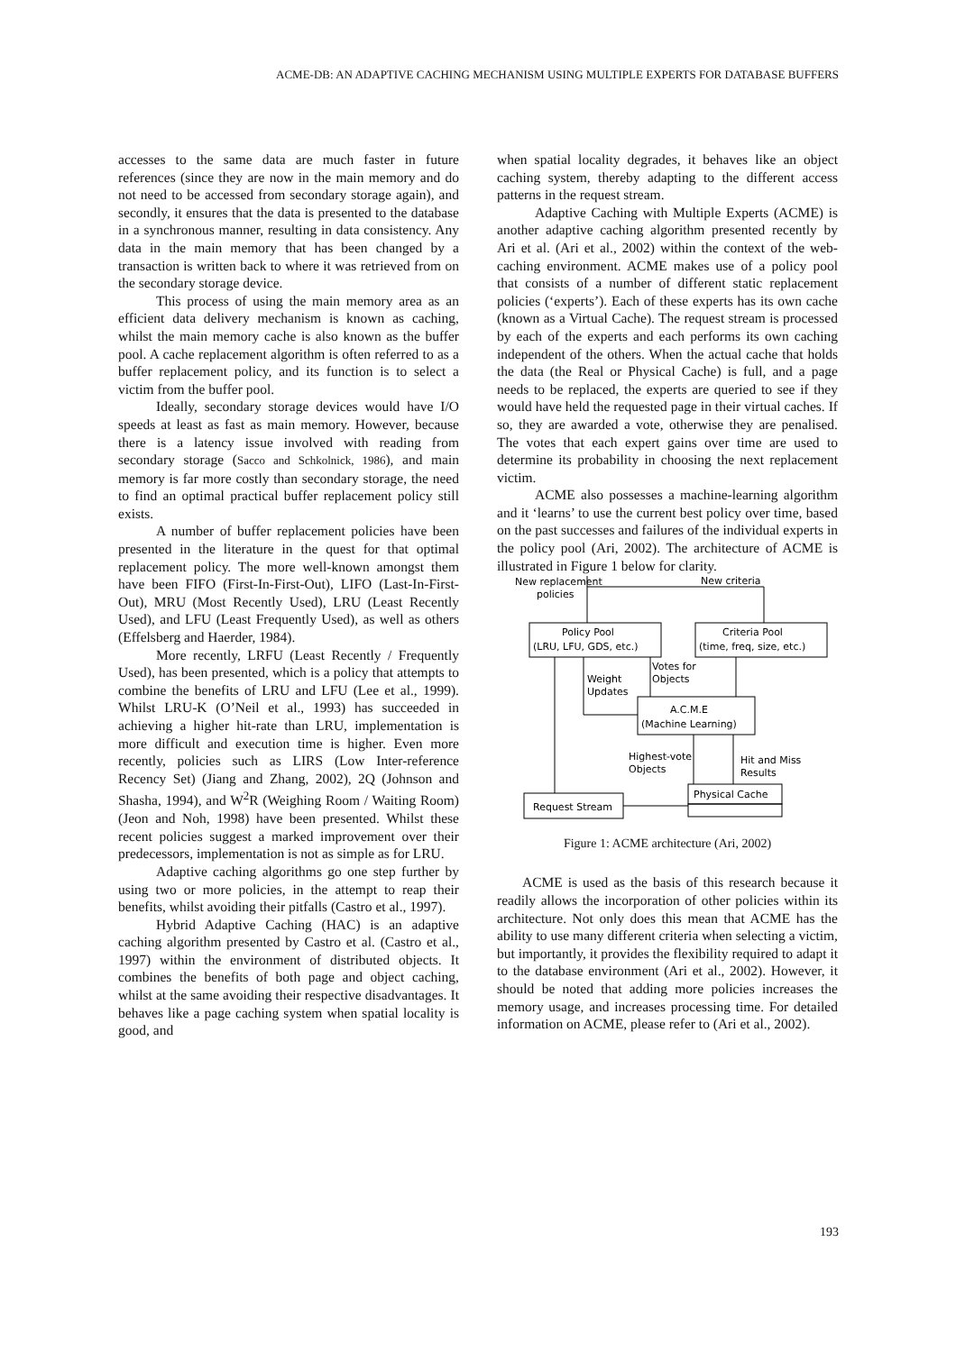ACME-DB: AN ADAPTIVE CACHING MECHANISM USING MULTIPLE EXPERTS FOR DATABASE BUFFERS
accesses to the same data are much faster in future references (since they are now in the main memory and do not need to be accessed from secondary storage again), and secondly, it ensures that the data is presented to the database in a synchronous manner, resulting in data consistency. Any data in the main memory that has been changed by a transaction is written back to where it was retrieved from on the secondary storage device.
This process of using the main memory area as an efficient data delivery mechanism is known as caching, whilst the main memory cache is also known as the buffer pool. A cache replacement algorithm is often referred to as a buffer replacement policy, and its function is to select a victim from the buffer pool.
Ideally, secondary storage devices would have I/O speeds at least as fast as main memory. However, because there is a latency issue involved with reading from secondary storage (Sacco and Schkolnick, 1986), and main memory is far more costly than secondary storage, the need to find an optimal practical buffer replacement policy still exists.
A number of buffer replacement policies have been presented in the literature in the quest for that optimal replacement policy. The more well-known amongst them have been FIFO (First-In-First-Out), LIFO (Last-In-First-Out), MRU (Most Recently Used), LRU (Least Recently Used), and LFU (Least Frequently Used), as well as others (Effelsberg and Haerder, 1984).
More recently, LRFU (Least Recently / Frequently Used), has been presented, which is a policy that attempts to combine the benefits of LRU and LFU (Lee et al., 1999). Whilst LRU-K (O’Neil et al., 1993) has succeeded in achieving a higher hit-rate than LRU, implementation is more difficult and execution time is higher. Even more recently, policies such as LIRS (Low Inter-reference Recency Set) (Jiang and Zhang, 2002), 2Q (Johnson and Shasha, 1994), and W<sup>2</sup>R (Weighing Room / Waiting Room) (Jeon and Noh, 1998) have been presented. Whilst these recent policies suggest a marked improvement over their predecessors, implementation is not as simple as for LRU.
Adaptive caching algorithms go one step further by using two or more policies, in the attempt to reap their benefits, whilst avoiding their pitfalls (Castro et al., 1997).
Hybrid Adaptive Caching (HAC) is an adaptive caching algorithm presented by Castro et al. (Castro et al., 1997) within the environment of distributed objects. It combines the benefits of both page and object caching, whilst at the same avoiding their respective disadvantages. It behaves like a page caching system when spatial locality is good, and
when spatial locality degrades, it behaves like an object caching system, thereby adapting to the different access patterns in the request stream.
Adaptive Caching with Multiple Experts (ACME) is another adaptive caching algorithm presented recently by Ari et al. (Ari et al., 2002) within the context of the web-caching environment. ACME makes use of a policy pool that consists of a number of different static replacement policies (‘experts’). Each of these experts has its own cache (known as a Virtual Cache). The request stream is processed by each of the experts and each performs its own caching independent of the others. When the actual cache that holds the data (the Real or Physical Cache) is full, and a page needs to be replaced, the experts are queried to see if they would have held the requested page in their virtual caches. If so, they are awarded a vote, otherwise they are penalised. The votes that each expert gains over time are used to determine its probability in choosing the next replacement victim.
ACME also possesses a machine-learning algorithm and it ‘learns’ to use the current best policy over time, based on the past successes and failures of the individual experts in the policy pool (Ari, 2002). The architecture of ACME is illustrated in Figure 1 below for clarity.
New replacement
policies
New criteria
Policy Pool
(LRU, LFU, GDS, etc.)
Criteria Pool
(time, freq, size, etc.)
Votes for
Objects
Weight
Updates
A.C.M.E
(Machine Learning)
Highest-vote
Objects
Hit and Miss
Results
Physical Cache
Request Stream
Figure 1: ACME architecture (Ari, 2002)
ACME is used as the basis of this research because it readily allows the incorporation of other policies within its architecture. Not only does this mean that ACME has the ability to use many different criteria when selecting a victim, but importantly, it provides the flexibility required to adapt it to the database environment (Ari et al., 2002). However, it should be noted that adding more policies increases the memory usage, and increases processing time. For detailed information on ACME, please refer to (Ari et al., 2002).
193